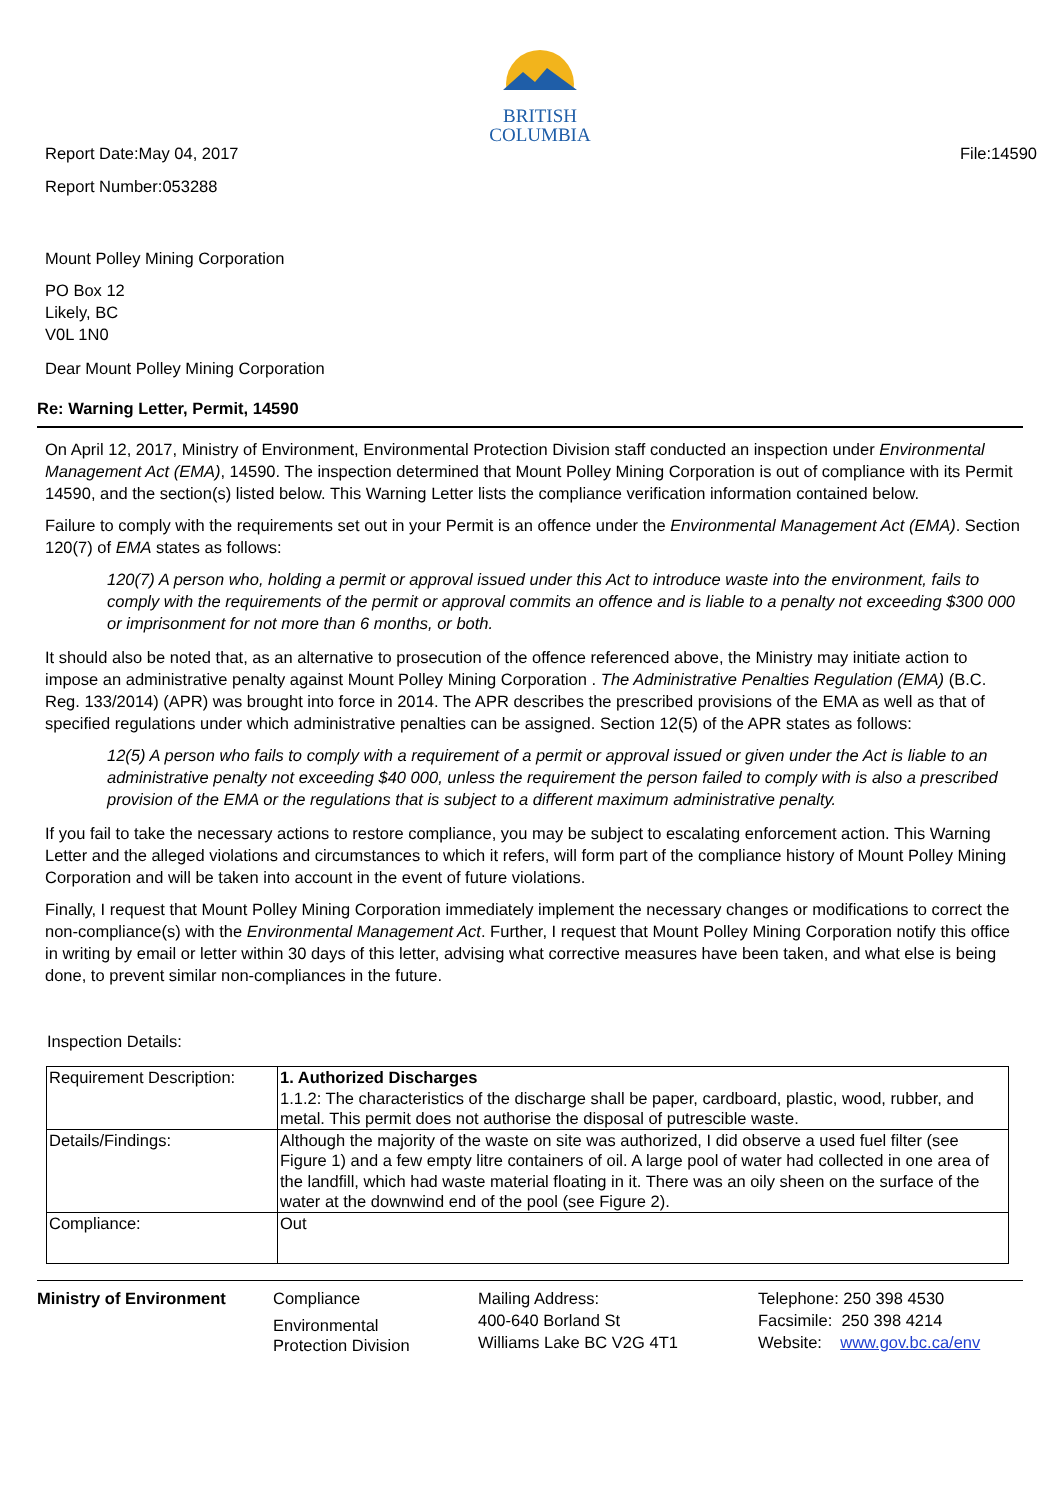BRITISH
COLUMBIA
Report Date:May 04, 2017 File:14590
Report Number:053288
Mount Polley Mining Corporation
PO Box 12
Likely, BC
V0L 1N0
Dear Mount Polley Mining Corporation
Re: Warning Letter, Permit, 14590
On April 12, 2017, Ministry of Environment, Environmental Protection Division staff conducted an inspection under Environmental Management Act (EMA), 14590. The inspection determined that Mount Polley Mining Corporation is out of compliance with its Permit 14590, and the section(s) listed below. This Warning Letter lists the compliance verification information contained below.
Failure to comply with the requirements set out in your Permit is an offence under the Environmental Management Act (EMA). Section 120(7) of EMA states as follows:
120(7) A person who, holding a permit or approval issued under this Act to introduce waste into the environment, fails to comply with the requirements of the permit or approval commits an offence and is liable to a penalty not exceeding $300 000 or imprisonment for not more than 6 months, or both.
It should also be noted that, as an alternative to prosecution of the offence referenced above, the Ministry may initiate action to impose an administrative penalty against Mount Polley Mining Corporation . The Administrative Penalties Regulation (EMA) (B.C. Reg. 133/2014) (APR) was brought into force in 2014. The APR describes the prescribed provisions of the EMA as well as that of specified regulations under which administrative penalties can be assigned. Section 12(5) of the APR states as follows:
12(5) A person who fails to comply with a requirement of a permit or approval issued or given under the Act is liable to an administrative penalty not exceeding $40 000, unless the requirement the person failed to comply with is also a prescribed provision of the EMA or the regulations that is subject to a different maximum administrative penalty.
If you fail to take the necessary actions to restore compliance, you may be subject to escalating enforcement action. This Warning Letter and the alleged violations and circumstances to which it refers, will form part of the compliance history of Mount Polley Mining Corporation and will be taken into account in the event of future violations.
Finally, I request that Mount Polley Mining Corporation immediately implement the necessary changes or modifications to correct the non-compliance(s) with the Environmental Management Act. Further, I request that Mount Polley Mining Corporation notify this office in writing by email or letter within 30 days of this letter, advising what corrective measures have been taken, and what else is being done, to prevent similar non-compliances in the future.
Inspection Details:
| Requirement Description: | 1. Authorized Discharges 1.1.2: The characteristics of the discharge shall be paper, cardboard, plastic, wood, rubber, and metal. This permit does not authorise the disposal of putrescible waste. |
| Details/Findings: | Although the majority of the waste on site was authorized, I did observe a used fuel filter (see Figure 1) and a few empty litre containers of oil. A large pool of water had collected in one area of the landfill, which had waste material floating in it. There was an oily sheen on the surface of the water at the downwind end of the pool (see Figure 2). |
| Compliance: | Out |
Ministry of Environment Compliance
Environmental
Protection Division
Mailing Address:
400-640 Borland St
Williams Lake BC V2G 4T1
Telephone: 250 398 4530
Facsimile: 250 398 4214
Website: www.gov.bc.ca/env